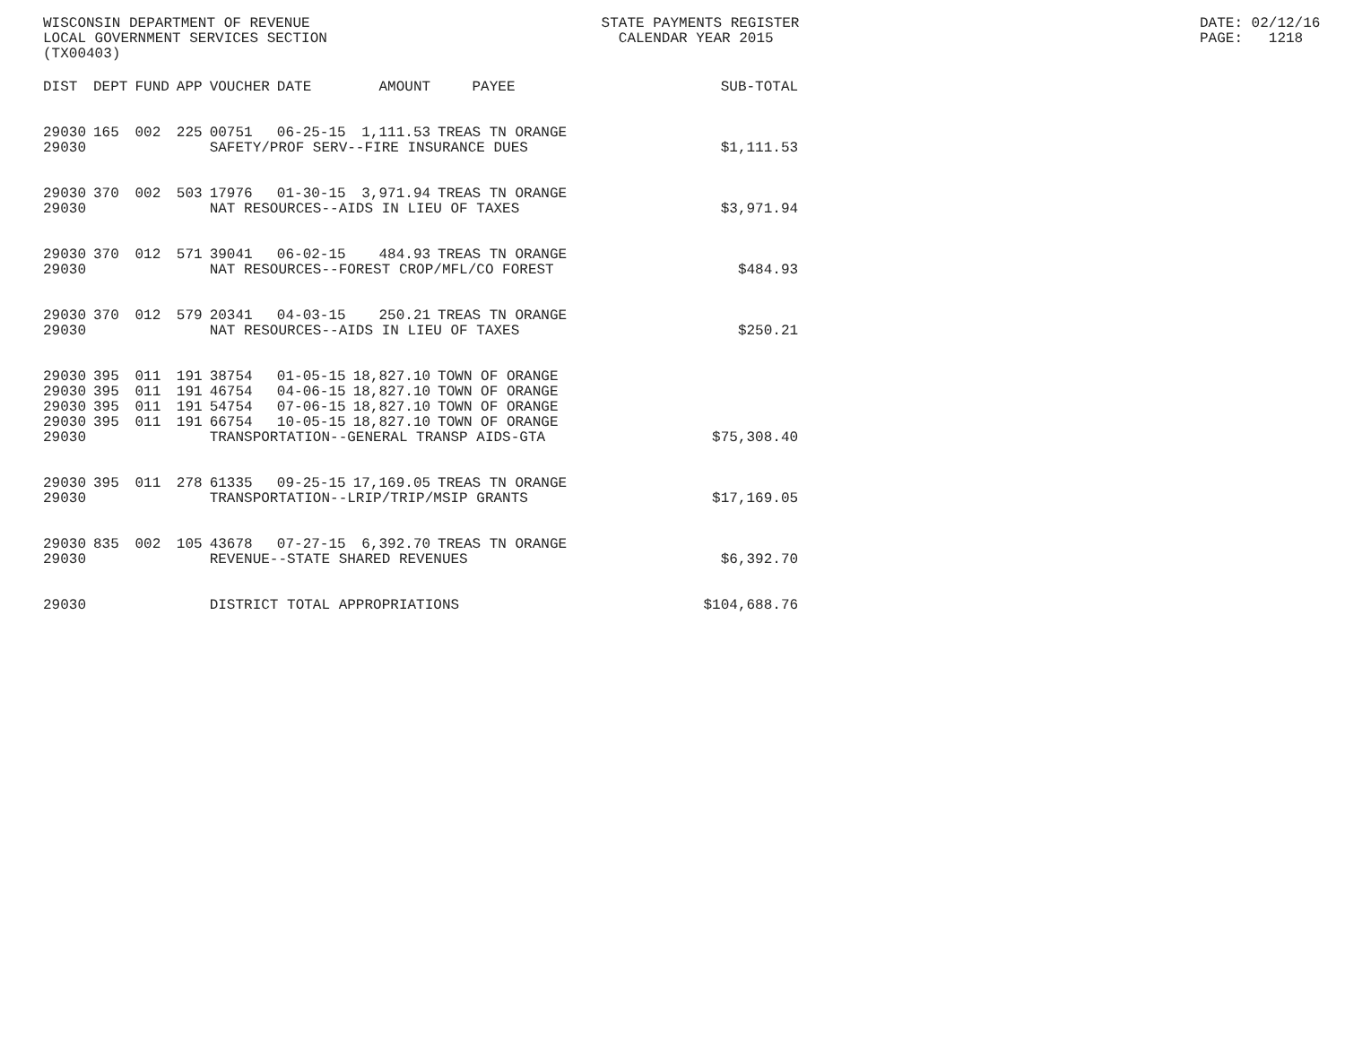WISCONSIN DEPARTMENT OF REVENUE LOCAL GOVERNMENT SERVICES SECTION (TX00403)
STATE PAYMENTS REGISTER CALENDAR YEAR 2015
DATE: 02/12/16 PAGE: 1218
| DIST | DEPT | FUND | APP | VOUCHER | DATE | AMOUNT | PAYEE | SUB-TOTAL |
| --- | --- | --- | --- | --- | --- | --- | --- | --- |
| 29030 | 165 | 002 | 225 | 00751 | 06-25-15 | 1,111.53 | TREAS TN ORANGE | |
| 29030 | | | | SAFETY/PROF SERV--FIRE INSURANCE DUES | | | | $1,111.53 |
| 29030 | 370 | 002 | 503 | 17976 | 01-30-15 | 3,971.94 | TREAS TN ORANGE | |
| 29030 | | | | NAT RESOURCES--AIDS IN LIEU OF TAXES | | | | $3,971.94 |
| 29030 | 370 | 012 | 571 | 39041 | 06-02-15 | 484.93 | TREAS TN ORANGE | |
| 29030 | | | | NAT RESOURCES--FOREST CROP/MFL/CO FOREST | | | | $484.93 |
| 29030 | 370 | 012 | 579 | 20341 | 04-03-15 | 250.21 | TREAS TN ORANGE | |
| 29030 | | | | NAT RESOURCES--AIDS IN LIEU OF TAXES | | | | $250.21 |
| 29030 | 395 | 011 | 191 | 38754 | 01-05-15 | 18,827.10 | TOWN OF ORANGE | |
| 29030 | 395 | 011 | 191 | 46754 | 04-06-15 | 18,827.10 | TOWN OF ORANGE | |
| 29030 | 395 | 011 | 191 | 54754 | 07-06-15 | 18,827.10 | TOWN OF ORANGE | |
| 29030 | 395 | 011 | 191 | 66754 | 10-05-15 | 18,827.10 | TOWN OF ORANGE | |
| 29030 | | | | TRANSPORTATION--GENERAL TRANSP AIDS-GTA | | | | $75,308.40 |
| 29030 | 395 | 011 | 278 | 61335 | 09-25-15 | 17,169.05 | TREAS TN ORANGE | |
| 29030 | | | | TRANSPORTATION--LRIP/TRIP/MSIP GRANTS | | | | $17,169.05 |
| 29030 | 835 | 002 | 105 | 43678 | 07-27-15 | 6,392.70 | TREAS TN ORANGE | |
| 29030 | | | | REVENUE--STATE SHARED REVENUES | | | | $6,392.70 |
| 29030 | | | | DISTRICT TOTAL APPROPRIATIONS | | | | $104,688.76 |